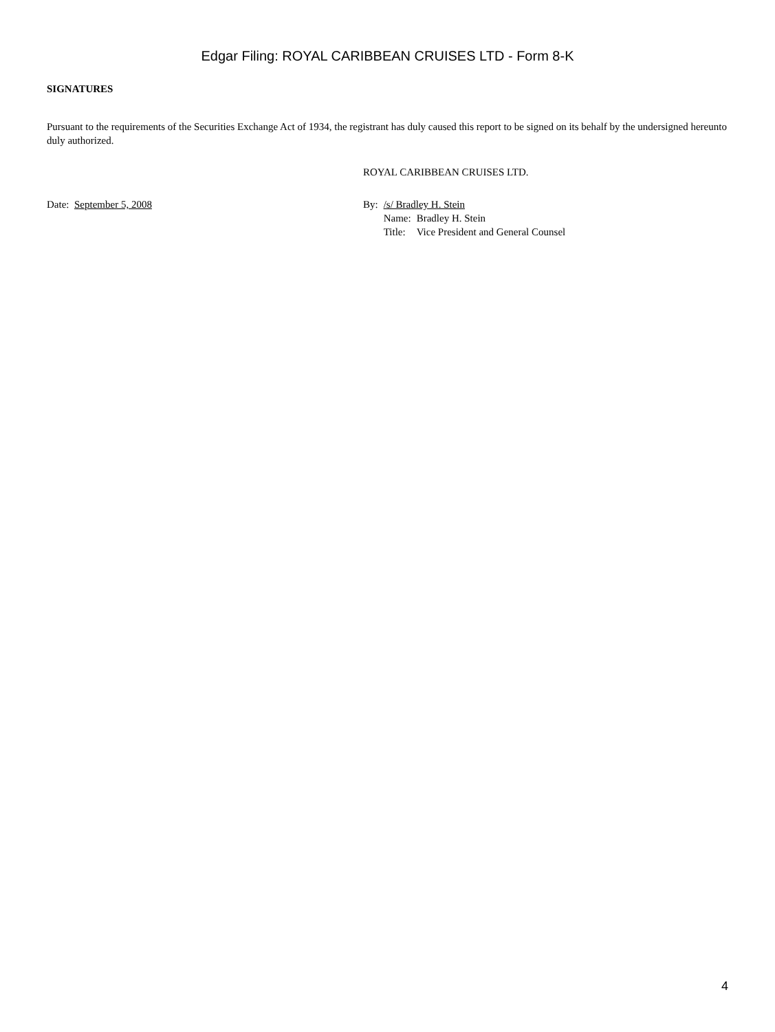Edgar Filing: ROYAL CARIBBEAN CRUISES LTD - Form 8-K
SIGNATURES
Pursuant to the requirements of the Securities Exchange Act of 1934, the registrant has duly caused this report to be signed on its behalf by the undersigned hereunto duly authorized.
ROYAL CARIBBEAN CRUISES LTD.
Date: September 5, 2008
| By: | /s/ Bradley H. Stein | |
| | Name: | Bradley H. Stein |
| | Title: | Vice President and General Counsel |
4